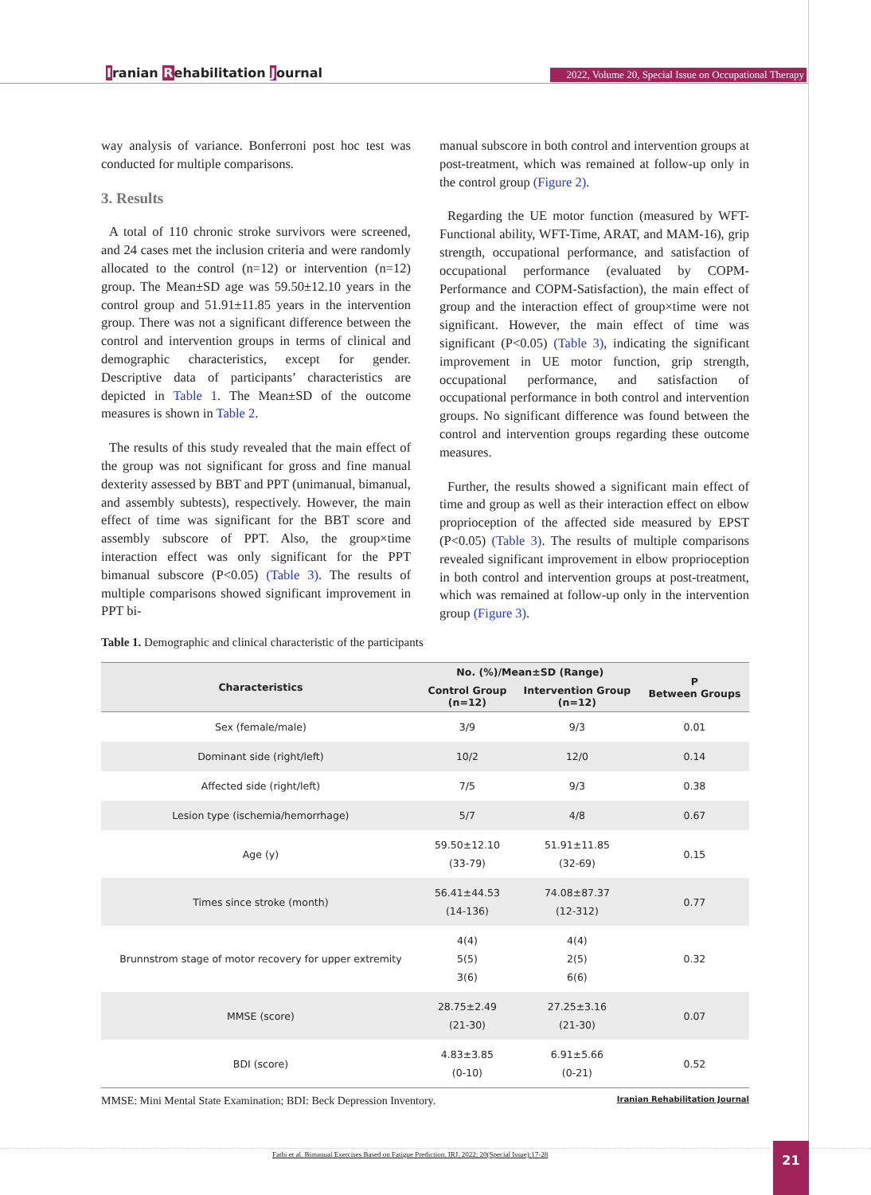Iranian Rehabilitation Journal
2022, Volume 20, Special Issue on Occupational Therapy
way analysis of variance. Bonferroni post hoc test was conducted for multiple comparisons.
3. Results
A total of 110 chronic stroke survivors were screened, and 24 cases met the inclusion criteria and were randomly allocated to the control (n=12) or intervention (n=12) group. The Mean±SD age was 59.50±12.10 years in the control group and 51.91±11.85 years in the intervention group. There was not a significant difference between the control and intervention groups in terms of clinical and demographic characteristics, except for gender. Descriptive data of participants’ characteristics are depicted in Table 1. The Mean±SD of the outcome measures is shown in Table 2.
The results of this study revealed that the main effect of the group was not significant for gross and fine manual dexterity assessed by BBT and PPT (unimanual, bimanual, and assembly subtests), respectively. However, the main effect of time was significant for the BBT score and assembly subscore of PPT. Also, the group×time interaction effect was only significant for the PPT bimanual subscore (P<0.05) (Table 3). The results of multiple comparisons showed significant improvement in PPT bi-
manual subscore in both control and intervention groups at post-treatment, which was remained at follow-up only in the control group (Figure 2).
Regarding the UE motor function (measured by WFT-Functional ability, WFT-Time, ARAT, and MAM-16), grip strength, occupational performance, and satisfaction of occupational performance (evaluated by COPM-Performance and COPM-Satisfaction), the main effect of group and the interaction effect of group×time were not significant. However, the main effect of time was significant (P<0.05) (Table 3), indicating the significant improvement in UE motor function, grip strength, occupational performance, and satisfaction of occupational performance in both control and intervention groups. No significant difference was found between the control and intervention groups regarding these outcome measures.
Further, the results showed a significant main effect of time and group as well as their interaction effect on elbow proprioception of the affected side measured by EPST (P<0.05) (Table 3). The results of multiple comparisons revealed significant improvement in elbow proprioception in both control and intervention groups at post-treatment, which was remained at follow-up only in the intervention group (Figure 3).
Table 1. Demographic and clinical characteristic of the participants
| Characteristics | No. (%)/Mean±SD (Range) | | P Between Groups |
| --- | --- | --- | --- |
| | Control Group (n=12) | Intervention Group (n=12) | |
| Sex (female/male) | 3/9 | 9/3 | 0.01 |
| Dominant side (right/left) | 10/2 | 12/0 | 0.14 |
| Affected side (right/left) | 7/5 | 9/3 | 0.38 |
| Lesion type (ischemia/hemorrhage) | 5/7 | 4/8 | 0.67 |
| Age (y) | 59.50±12.10 (33-79) | 51.91±11.85 (32-69) | 0.15 |
| Times since stroke (month) | 56.41±44.53 (14-136) | 74.08±87.37 (12-312) | 0.77 |
| Brunnstrom stage of motor recovery for upper extremity | 4(4) 5(5) 3(6) | 4(4) 2(5) 6(6) | 0.32 |
| MMSE (score) | 28.75±2.49 (21-30) | 27.25±3.16 (21-30) | 0.07 |
| BDI (score) | 4.83±3.85 (0-10) | 6.91±5.66 (0-21) | 0.52 |
MMSE: Mini Mental State Examination; BDI: Beck Depression Inventory. Iranian Rehabilitation Journal
Fathi et al. Bimanual Exercises Based on Fatigue Prediction. IRJ. 2022; 20(Special Issue):17-28
21